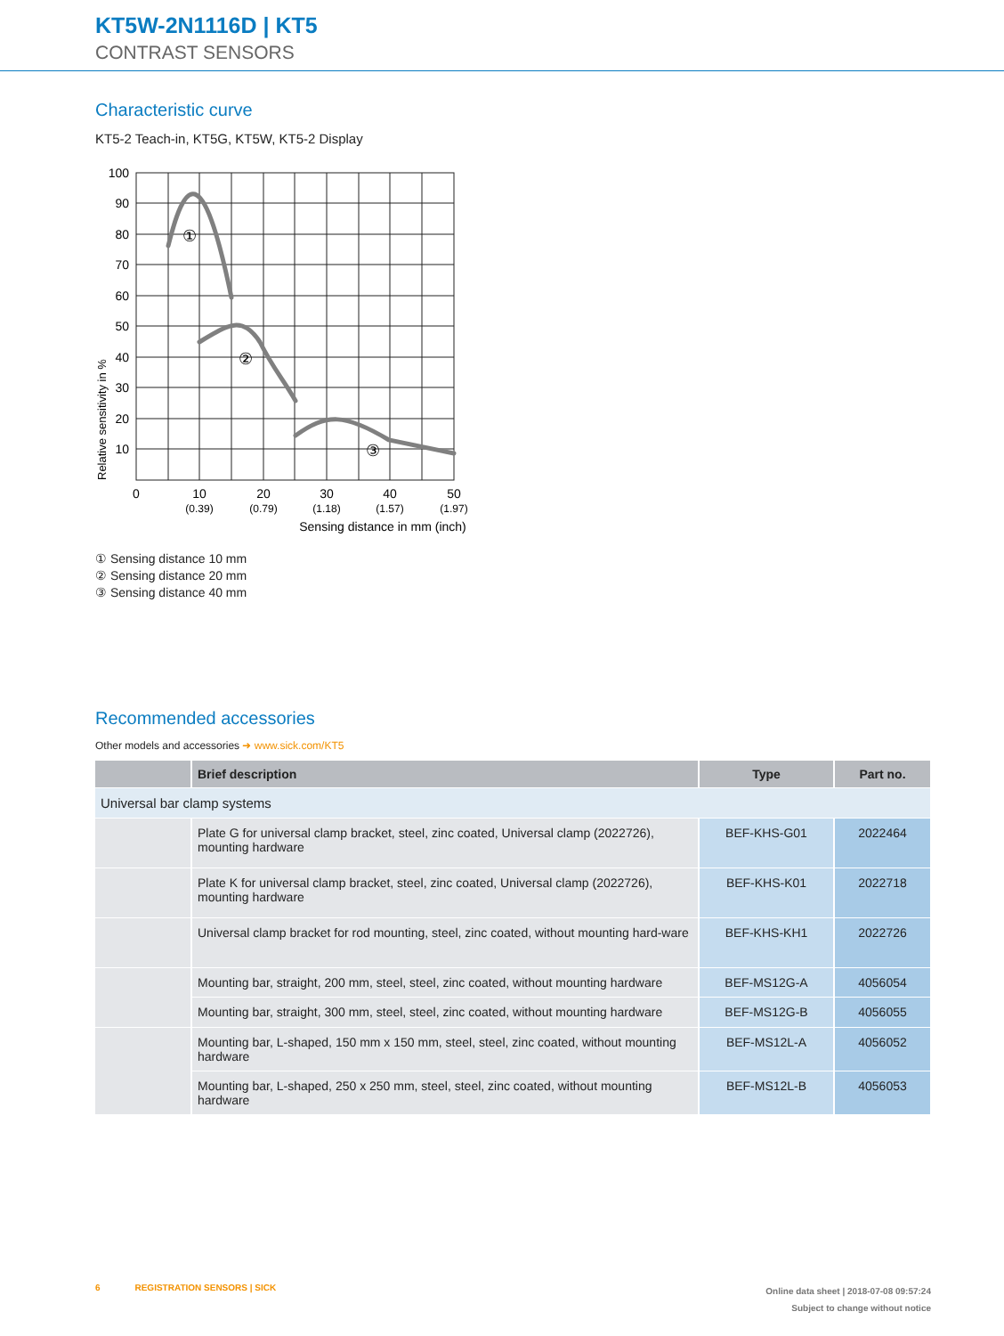KT5W-2N1116D | KT5
CONTRAST SENSORS
Characteristic curve
KT5-2 Teach-in, KT5G, KT5W, KT5-2 Display
100
90
80
70
60
50
40
30
20
10
0
10
20
30
40
50
(0.39)
(0.79)
(1.18)
(1.57)
(1.97)
Sensing distance in mm (inch)
①
②
③
Relative sensitivity in %
① Sensing distance 10 mm
② Sensing distance 20 mm
③ Sensing distance 40 mm
Recommended accessories
Other models and accessories ➜ www.sick.com/KT5
| | Brief description | Type | Part no. |
| --- | --- | --- | --- |
| Universal bar clamp systems | | | |
| | Plate G for universal clamp bracket, steel, zinc coated, Universal clamp (2022726), mounting hardware | BEF-KHS-G01 | 2022464 |
| | Plate K for universal clamp bracket, steel, zinc coated, Universal clamp (2022726), mounting hardware | BEF-KHS-K01 | 2022718 |
| | Universal clamp bracket for rod mounting, steel, zinc coated, without mounting hard-ware | BEF-KHS-KH1 | 2022726 |
| | Mounting bar, straight, 200 mm, steel, steel, zinc coated, without mounting hardware | BEF-MS12G-A | 4056054 |
| | Mounting bar, straight, 300 mm, steel, steel, zinc coated, without mounting hardware | BEF-MS12G-B | 4056055 |
| | Mounting bar, L-shaped, 150 mm x 150 mm, steel, steel, zinc coated, without mounting hardware | BEF-MS12L-A | 4056052 |
| | Mounting bar, L-shaped, 250 x 250 mm, steel, steel, zinc coated, without mounting hardware | BEF-MS12L-B | 4056053 |
6 REGISTRATION SENSORS | SICK
Online data sheet | 2018-07-08 09:57:24
Subject to change without notice